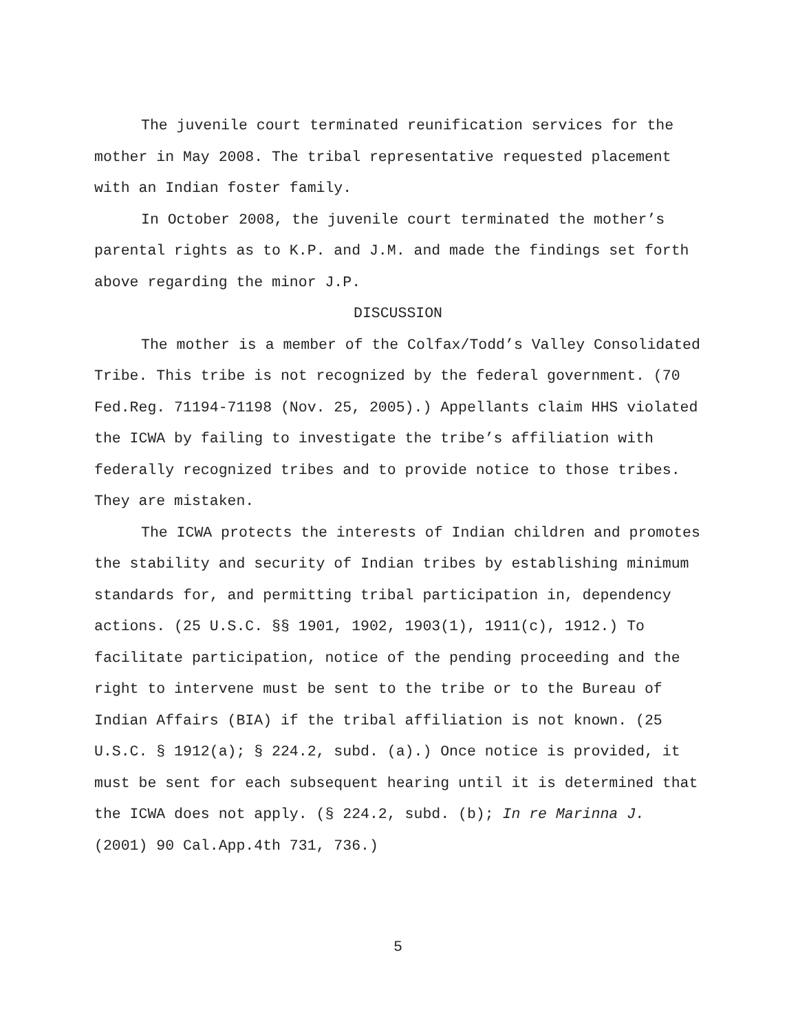The juvenile court terminated reunification services for the mother in May 2008. The tribal representative requested placement with an Indian foster family.
In October 2008, the juvenile court terminated the mother’s parental rights as to K.P. and J.M. and made the findings set forth above regarding the minor J.P.
DISCUSSION
The mother is a member of the Colfax/Todd’s Valley Consolidated Tribe. This tribe is not recognized by the federal government. (70 Fed.Reg. 71194-71198 (Nov. 25, 2005).) Appellants claim HHS violated the ICWA by failing to investigate the tribe’s affiliation with federally recognized tribes and to provide notice to those tribes. They are mistaken.
The ICWA protects the interests of Indian children and promotes the stability and security of Indian tribes by establishing minimum standards for, and permitting tribal participation in, dependency actions. (25 U.S.C. §§ 1901, 1902, 1903(1), 1911(c), 1912.) To facilitate participation, notice of the pending proceeding and the right to intervene must be sent to the tribe or to the Bureau of Indian Affairs (BIA) if the tribal affiliation is not known. (25 U.S.C. § 1912(a); § 224.2, subd. (a).) Once notice is provided, it must be sent for each subsequent hearing until it is determined that the ICWA does not apply. (§ 224.2, subd. (b); In re Marinna J. (2001) 90 Cal.App.4th 731, 736.)
5